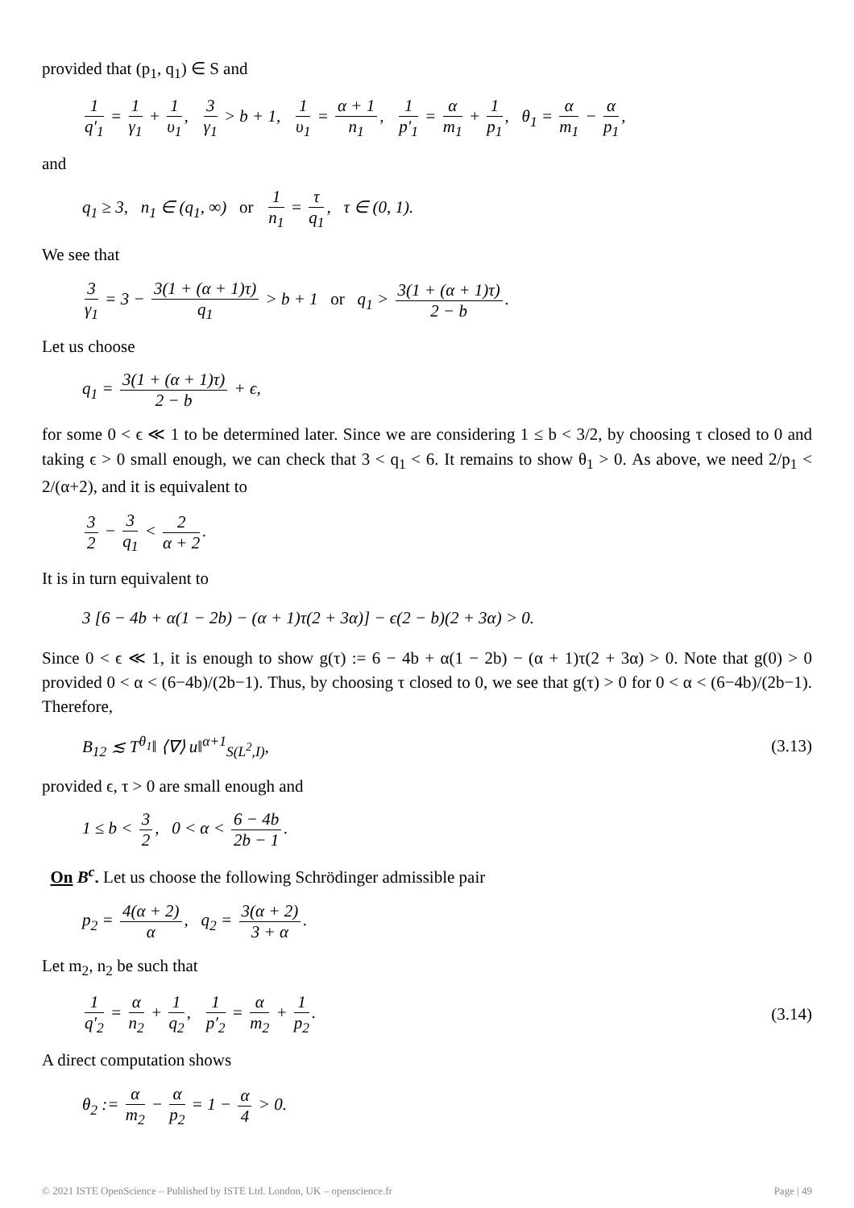provided that (p<sub>1</sub>, q<sub>1</sub>) ∈ S and
1 q′<sub>1</sub> = 1 γ<sub>1</sub> + 1 υ<sub>1</sub>, 3 γ<sub>1</sub> > b + 1, 1 υ<sub>1</sub> = α + 1 n<sub>1</sub>, 1 p′<sub>1</sub> = α m<sub>1</sub> + 1 p<sub>1</sub>, θ<sub>1</sub> = α m<sub>1</sub> − α p<sub>1</sub>,
and
q<sub>1</sub> ≥ 3, n<sub>1</sub> ∈ (q<sub>1</sub>, ∞) or 1 n<sub>1</sub> = τ q<sub>1</sub>, τ ∈ (0, 1).
We see that
3 γ<sub>1</sub> = 3 − 3(1 + (α + 1)τ) q<sub>1</sub> > b + 1 or q<sub>1</sub> > 3(1 + (α + 1)τ) 2 − b.
Let us choose
q<sub>1</sub> = 3(1 + (α + 1)τ) 2 − b + ϵ,
for some 0 < ϵ ≪ 1 to be determined later. Since we are considering 1 ≤ b < 3/2, by choosing τ closed to 0 and taking ϵ > 0 small enough, we can check that 3 < q<sub>1</sub> < 6. It remains to show θ<sub>1</sub> > 0. As above, we need 2/p<sub>1</sub> < 2/(α+2), and it is equivalent to
3 2 − 3 q<sub>1</sub> < 2 α + 2.
It is in turn equivalent to
3 [6 − 4b + α(1 − 2b) − (α + 1)τ(2 + 3α)] − ϵ(2 − b)(2 + 3α) > 0.
Since 0 < ϵ ≪ 1, it is enough to show g(τ) := 6 − 4b + α(1 − 2b) − (α + 1)τ(2 + 3α) > 0. Note that g(0) > 0 provided 0 < α < (6−4b)/(2b−1). Thus, by choosing τ closed to 0, we see that g(τ) > 0 for 0 < α < (6−4b)/(2b−1). Therefore,
B<sub>12</sub> ≲ T<sup>θ<sub>1</sub></sup>‖ ⟨∇⟩ u‖<sup>α+1</sup><sub>S(L<sup>2</sup>,I)</sub>, (3.13)
provided ϵ, τ > 0 are small enough and
1 ≤ b < 3 2, 0 < α < 6 − 4b 2b − 1.
On B<sup>c</sup>. Let us choose the following Schrödinger admissible pair
p<sub>2</sub> = 4(α + 2) α, q<sub>2</sub> = 3(α + 2) 3 + α.
Let m<sub>2</sub>, n<sub>2</sub> be such that
1 q′<sub>2</sub> = α n<sub>2</sub> + 1 q<sub>2</sub>, 1 p′<sub>2</sub> = α m<sub>2</sub> + 1 p<sub>2</sub>.
(3.14)
A direct computation shows
θ<sub>2</sub> := α m<sub>2</sub> − α p<sub>2</sub> = 1 − α 4 > 0.
© 2021 ISTE OpenScience – Published by ISTE Ltd. London, UK – openscience.fr Page | 49